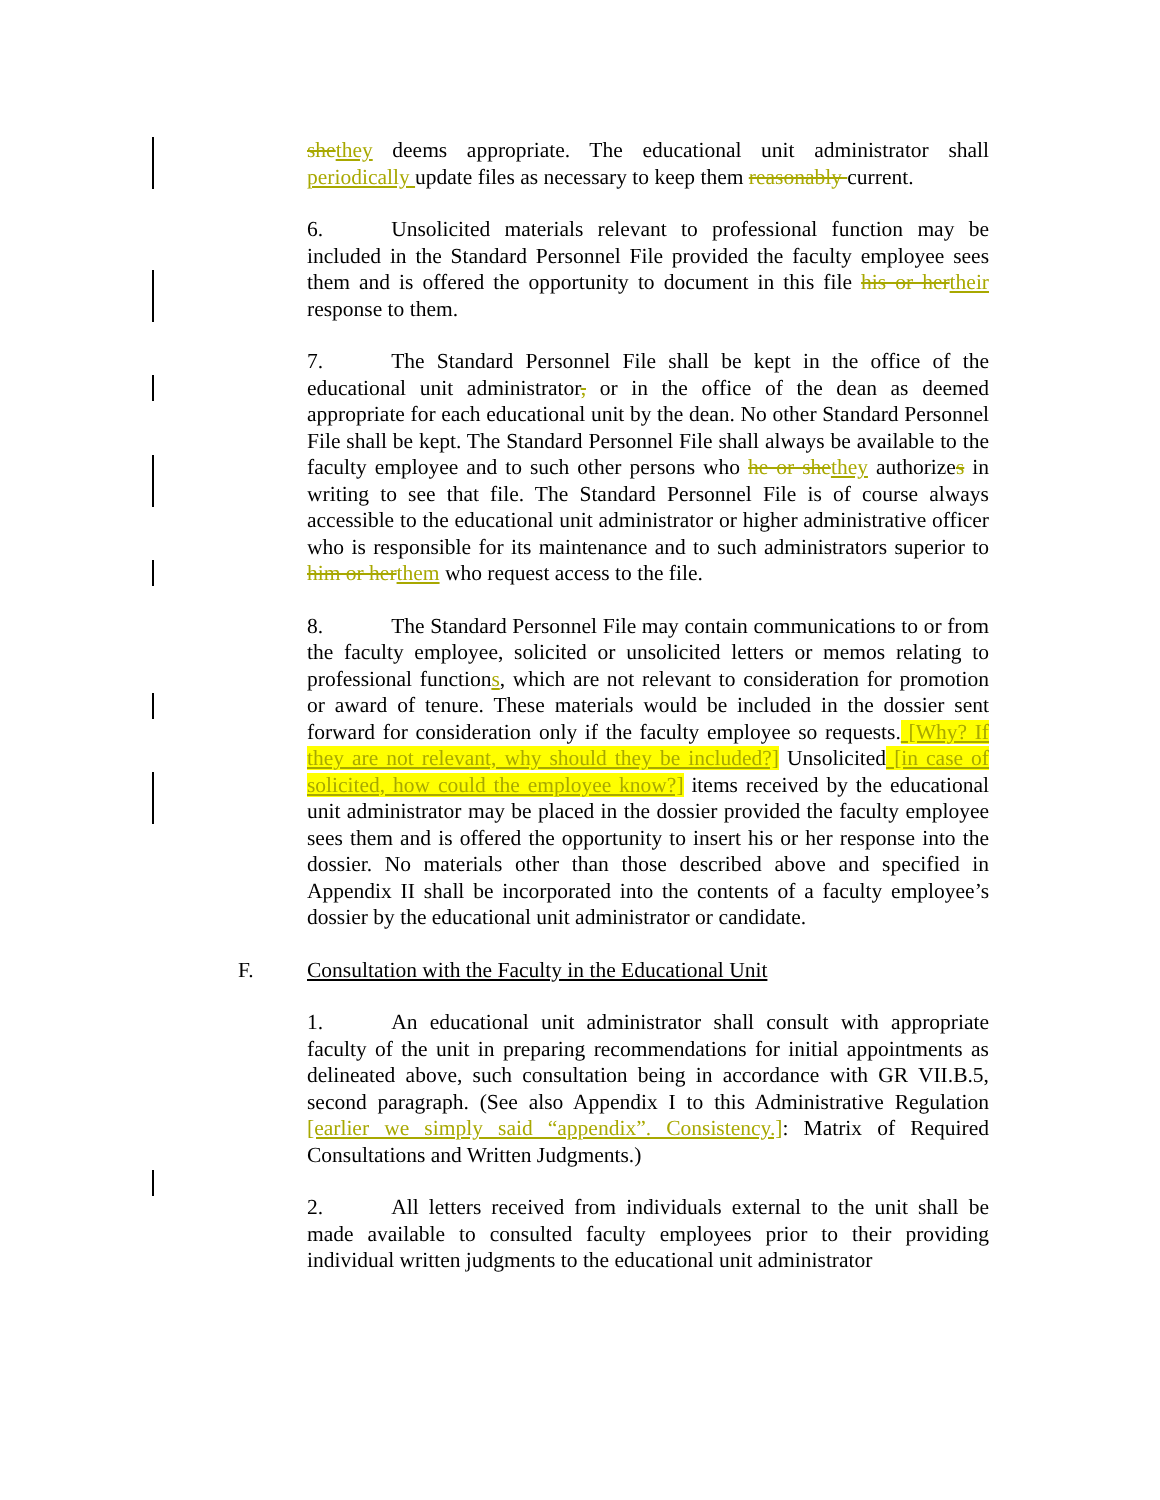she they deems appropriate. The educational unit administrator shall periodically update files as necessary to keep them reasonably current.
6. Unsolicited materials relevant to professional function may be included in the Standard Personnel File provided the faculty employee sees them and is offered the opportunity to document in this file his or her their response to them.
7. The Standard Personnel File shall be kept in the office of the educational unit administrator, or in the office of the dean as deemed appropriate for each educational unit by the dean. No other Standard Personnel File shall be kept. The Standard Personnel File shall always be available to the faculty employee and to such other persons who he or she they authorizes in writing to see that file. The Standard Personnel File is of course always accessible to the educational unit administrator or higher administrative officer who is responsible for its maintenance and to such administrators superior to him or her them who request access to the file.
8. The Standard Personnel File may contain communications to or from the faculty employee, solicited or unsolicited letters or memos relating to professional functions, which are not relevant to consideration for promotion or award of tenure. These materials would be included in the dossier sent forward for consideration only if the faculty employee so requests. [Why? If they are not relevant, why should they be included?] Unsolicited [in case of solicited, how could the employee know?] items received by the educational unit administrator may be placed in the dossier provided the faculty employee sees them and is offered the opportunity to insert his or her response into the dossier. No materials other than those described above and specified in Appendix II shall be incorporated into the contents of a faculty employee’s dossier by the educational unit administrator or candidate.
F. Consultation with the Faculty in the Educational Unit
1. An educational unit administrator shall consult with appropriate faculty of the unit in preparing recommendations for initial appointments as delineated above, such consultation being in accordance with GR VII.B.5, second paragraph. (See also Appendix I to this Administrative Regulation [earlier we simply said “appendix”. Consistency.]: Matrix of Required Consultations and Written Judgments.)
2. All letters received from individuals external to the unit shall be made available to consulted faculty employees prior to their providing individual written judgments to the educational unit administrator